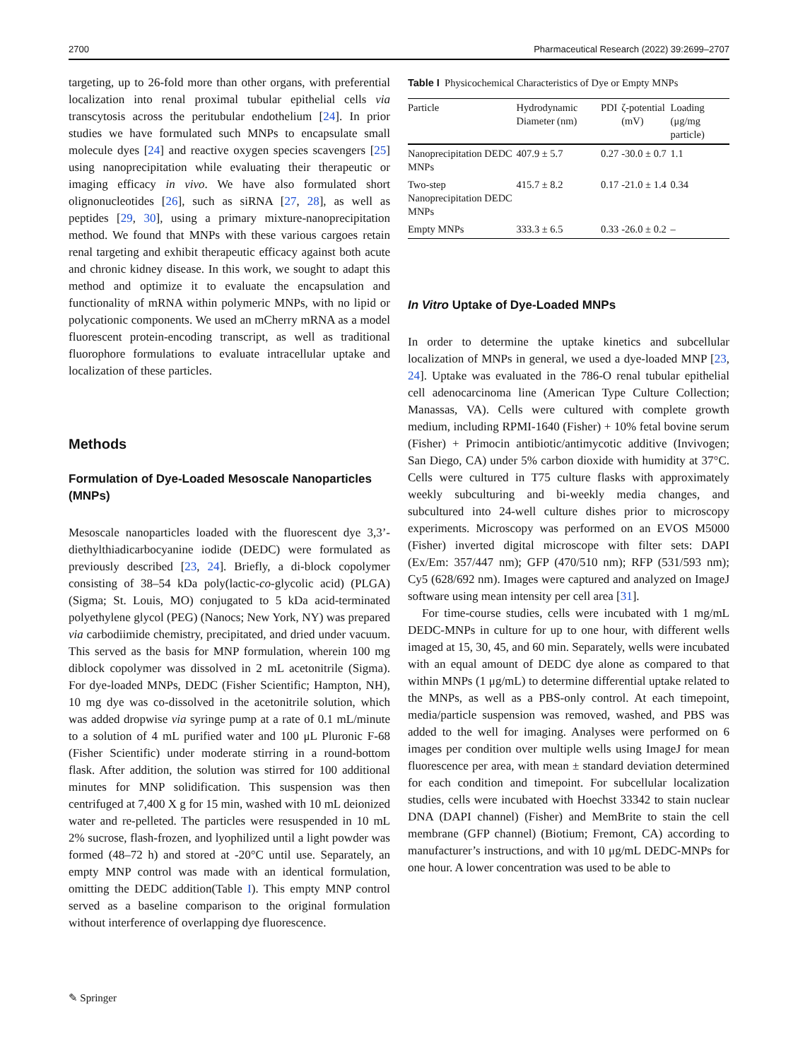2700 Pharmaceutical Research (2022) 39:2699–2707
targeting, up to 26-fold more than other organs, with preferential localization into renal proximal tubular epithelial cells via transcytosis across the peritubular endothelium [24]. In prior studies we have formulated such MNPs to encapsulate small molecule dyes [24] and reactive oxygen species scavengers [25] using nanoprecipitation while evaluating their therapeutic or imaging efficacy in vivo. We have also formulated short olignonucleotides [26], such as siRNA [27, 28], as well as peptides [29, 30], using a primary mixture-nanoprecipitation method. We found that MNPs with these various cargoes retain renal targeting and exhibit therapeutic efficacy against both acute and chronic kidney disease. In this work, we sought to adapt this method and optimize it to evaluate the encapsulation and functionality of mRNA within polymeric MNPs, with no lipid or polycationic components. We used an mCherry mRNA as a model fluorescent protein-encoding transcript, as well as traditional fluorophore formulations to evaluate intracellular uptake and localization of these particles.
Methods
Formulation of Dye-Loaded Mesoscale Nanoparticles (MNPs)
Mesoscale nanoparticles loaded with the fluorescent dye 3,3’-diethylthiadicarbocyanine iodide (DEDC) were formulated as previously described [23, 24]. Briefly, a di-block copolymer consisting of 38–54 kDa poly(lactic-co-glycolic acid) (PLGA) (Sigma; St. Louis, MO) conjugated to 5 kDa acid-terminated polyethylene glycol (PEG) (Nanocs; New York, NY) was prepared via carbodiimide chemistry, precipitated, and dried under vacuum. This served as the basis for MNP formulation, wherein 100 mg diblock copolymer was dissolved in 2 mL acetonitrile (Sigma). For dye-loaded MNPs, DEDC (Fisher Scientific; Hampton, NH), 10 mg dye was co-dissolved in the acetonitrile solution, which was added dropwise via syringe pump at a rate of 0.1 mL/minute to a solution of 4 mL purified water and 100 μL Pluronic F-68 (Fisher Scientific) under moderate stirring in a round-bottom flask. After addition, the solution was stirred for 100 additional minutes for MNP solidification. This suspension was then centrifuged at 7,400 X g for 15 min, washed with 10 mL deionized water and re-pelleted. The particles were resuspended in 10 mL 2% sucrose, flash-frozen, and lyophilized until a light powder was formed (48–72 h) and stored at -20°C until use. Separately, an empty MNP control was made with an identical formulation, omitting the DEDC addition(Table I). This empty MNP control served as a baseline comparison to the original formulation without interference of overlapping dye fluorescence.
Table I Physicochemical Characteristics of Dye or Empty MNPs
| Particle | Hydrodynamic Diameter (nm) | PDI | ζ-potential (mV) | Loading (μg/mg particle) |
| --- | --- | --- | --- | --- |
| Nanoprecipitation DEDC MNPs | 407.9 ± 5.7 | 0.27 | -30.0 ± 0.7 | 1.1 |
| Two-step Nanoprecipitation DEDC MNPs | 415.7 ± 8.2 | 0.17 | -21.0 ± 1.4 | 0.34 |
| Empty MNPs | 333.3 ± 6.5 | 0.33 | -26.0 ± 0.2 | – |
In Vitro Uptake of Dye-Loaded MNPs
In order to determine the uptake kinetics and subcellular localization of MNPs in general, we used a dye-loaded MNP [23, 24]. Uptake was evaluated in the 786-O renal tubular epithelial cell adenocarcinoma line (American Type Culture Collection; Manassas, VA). Cells were cultured with complete growth medium, including RPMI-1640 (Fisher) + 10% fetal bovine serum (Fisher) + Primocin antibiotic/antimycotic additive (Invivogen; San Diego, CA) under 5% carbon dioxide with humidity at 37°C. Cells were cultured in T75 culture flasks with approximately weekly subculturing and bi-weekly media changes, and subcultured into 24-well culture dishes prior to microscopy experiments. Microscopy was performed on an EVOS M5000 (Fisher) inverted digital microscope with filter sets: DAPI (Ex/Em: 357/447 nm); GFP (470/510 nm); RFP (531/593 nm); Cy5 (628/692 nm). Images were captured and analyzed on ImageJ software using mean intensity per cell area [31].
For time-course studies, cells were incubated with 1 mg/mL DEDC-MNPs in culture for up to one hour, with different wells imaged at 15, 30, 45, and 60 min. Separately, wells were incubated with an equal amount of DEDC dye alone as compared to that within MNPs (1 μg/mL) to determine differential uptake related to the MNPs, as well as a PBS-only control. At each timepoint, media/particle suspension was removed, washed, and PBS was added to the well for imaging. Analyses were performed on 6 images per condition over multiple wells using ImageJ for mean fluorescence per area, with mean ± standard deviation determined for each condition and timepoint. For subcellular localization studies, cells were incubated with Hoechst 33342 to stain nuclear DNA (DAPI channel) (Fisher) and MemBrite to stain the cell membrane (GFP channel) (Biotium; Fremont, CA) according to manufacturer’s instructions, and with 10 μg/mL DEDC-MNPs for one hour. A lower concentration was used to be able to
✎ Springer